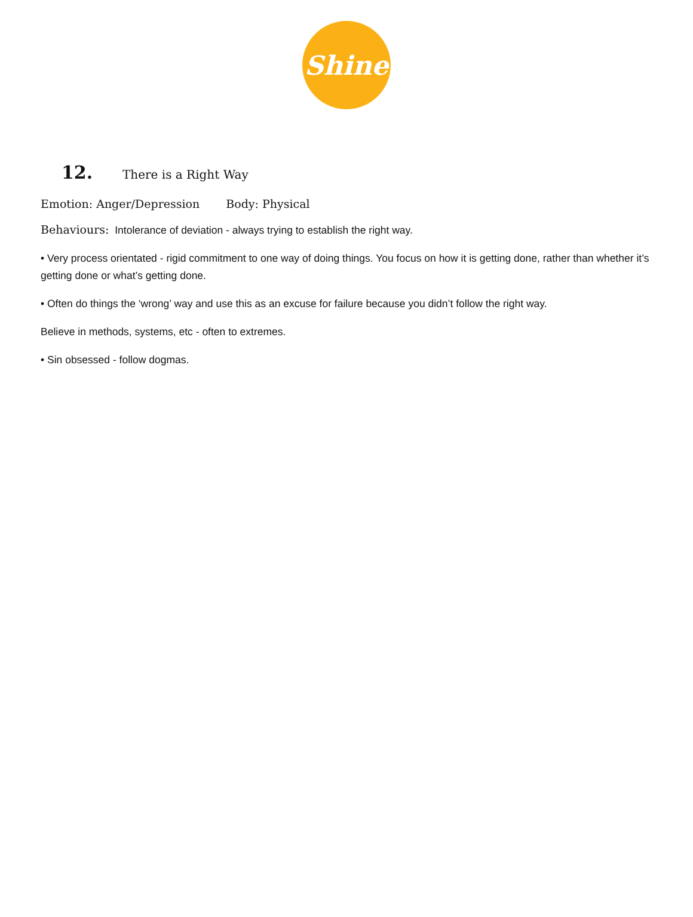Shine
12. There is a Right Way
Emotion: Anger/Depression Body: Physical
Behaviours: Intolerance of deviation - always trying to establish the right way.
• Very process orientated - rigid commitment to one way of doing things. You focus on how it is getting done, rather than whether it’s getting done or what’s getting done.
• Often do things the ‘wrong’ way and use this as an excuse for failure because you didn’t follow the right way.
Believe in methods, systems, etc - often to extremes.
• Sin obsessed - follow dogmas.